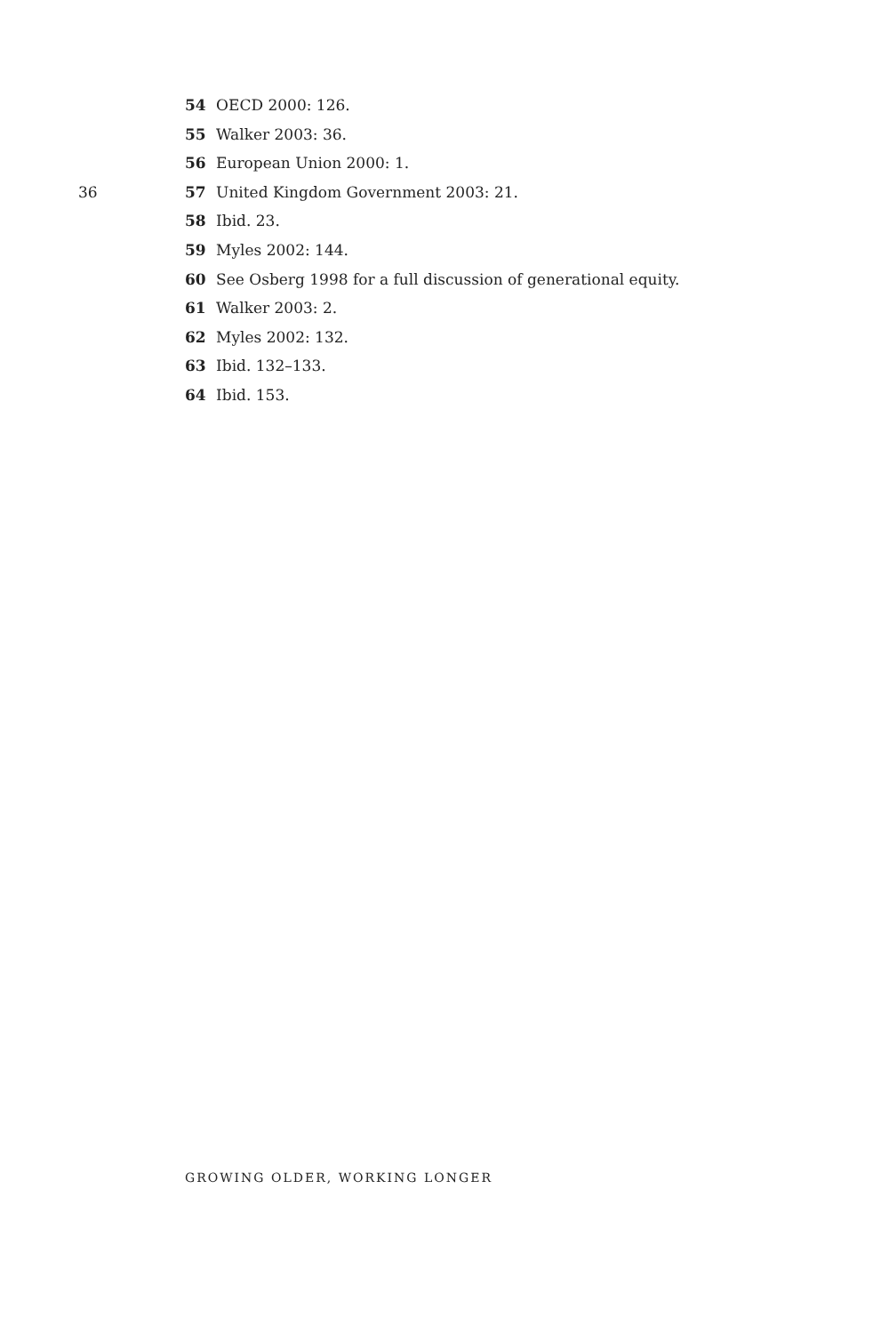54 OECD 2000: 126.
55 Walker 2003: 36.
56 European Union 2000: 1.
36 57 United Kingdom Government 2003: 21.
58 Ibid. 23.
59 Myles 2002: 144.
60 See Osberg 1998 for a full discussion of generational equity.
61 Walker 2003: 2.
62 Myles 2002: 132.
63 Ibid. 132–133.
64 Ibid. 153.
GROWING OLDER, WORKING LONGER